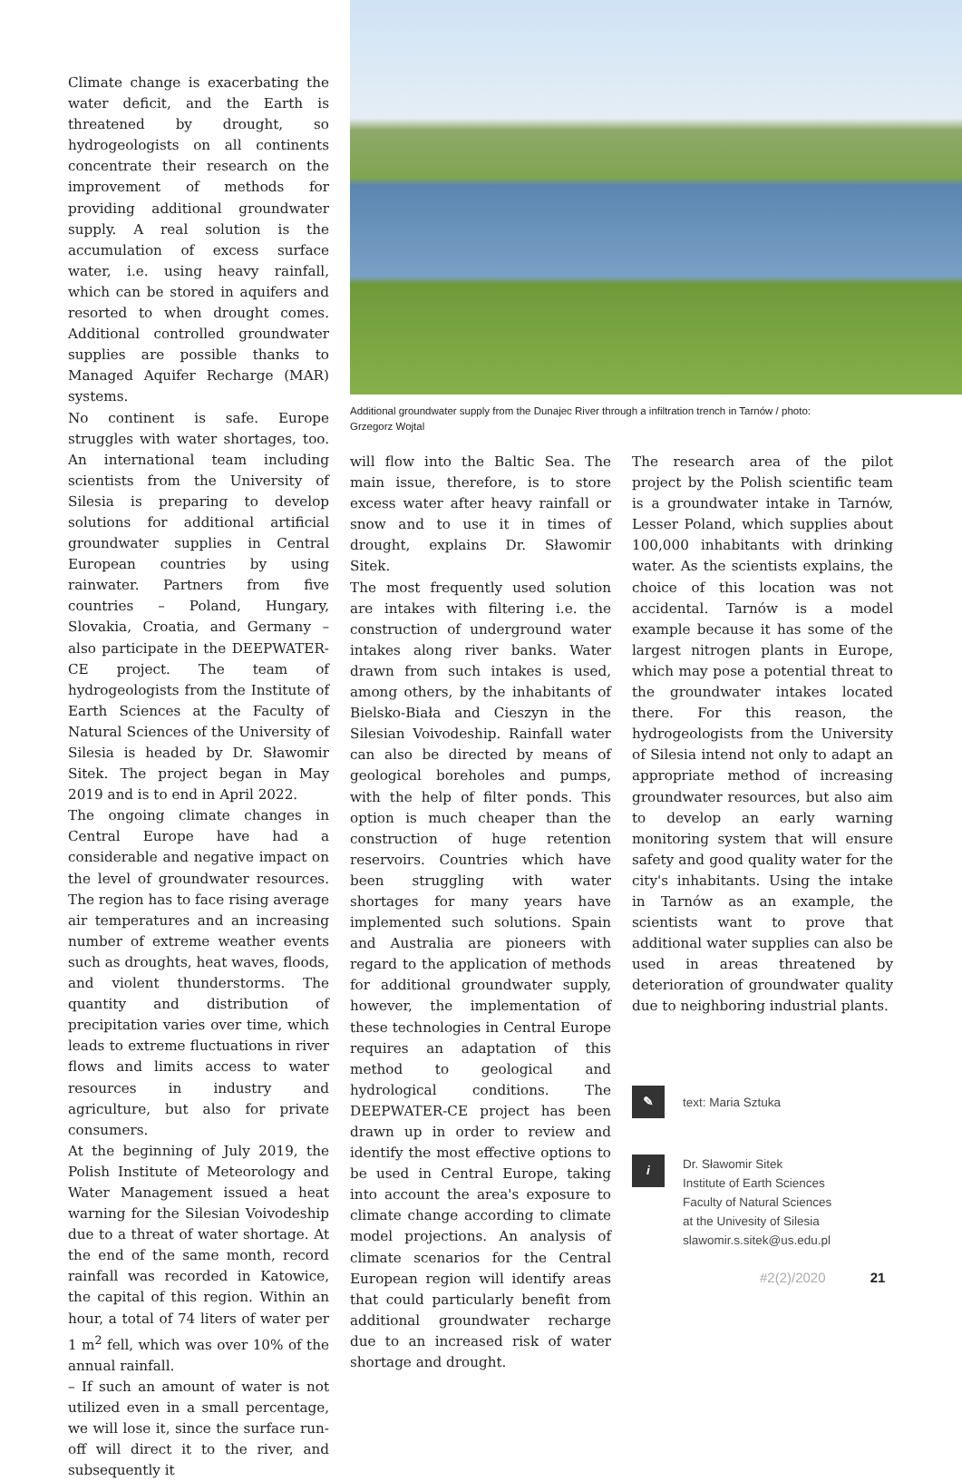Climate change is exacerbating the water deficit, and the Earth is threatened by drought, so hydrogeologists on all continents concentrate their research on the improvement of methods for providing additional groundwater supply. A real solution is the accumulation of excess surface water, i.e. using heavy rainfall, which can be stored in aquifers and resorted to when drought comes. Additional controlled groundwater supplies are possible thanks to Managed Aquifer Recharge (MAR) systems.
No continent is safe. Europe struggles with water shortages, too. An international team including scientists from the University of Silesia is preparing to develop solutions for additional artificial groundwater supplies in Central European countries by using rainwater. Partners from five countries – Poland, Hungary, Slovakia, Croatia, and Germany – also participate in the DEEPWATER-CE project. The team of hydrogeologists from the Institute of Earth Sciences at the Faculty of Natural Sciences of the University of Silesia is headed by Dr. Sławomir Sitek. The project began in May 2019 and is to end in April 2022.
The ongoing climate changes in Central Europe have had a considerable and negative impact on the level of groundwater resources. The region has to face rising average air temperatures and an increasing number of extreme weather events such as droughts, heat waves, floods, and violent thunderstorms. The quantity and distribution of precipitation varies over time, which leads to extreme fluctuations in river flows and limits access to water resources in industry and agriculture, but also for private consumers.
At the beginning of July 2019, the Polish Institute of Meteorology and Water Management issued a heat warning for the Silesian Voivodeship due to a threat of water shortage. At the end of the same month, record rainfall was recorded in Katowice, the capital of this region. Within an hour, a total of 74 liters of water per 1 m<sup>2</sup> fell, which was over 10% of the annual rainfall.
– If such an amount of water is not utilized even in a small percentage, we will lose it, since the surface run-off will direct it to the river, and subsequently it
Additional groundwater supply from the Dunajec River through a infiltration trench in Tarnów / photo: Grzegorz Wojtal
will flow into the Baltic Sea. The main issue, therefore, is to store excess water after heavy rainfall or snow and to use it in times of drought, explains Dr. Sławomir Sitek.
The most frequently used solution are intakes with filtering i.e. the construction of underground water intakes along river banks. Water drawn from such intakes is used, among others, by the inhabitants of Bielsko-Biała and Cieszyn in the Silesian Voivodeship. Rainfall water can also be directed by means of geological boreholes and pumps, with the help of filter ponds. This option is much cheaper than the construction of huge retention reservoirs. Countries which have been struggling with water shortages for many years have implemented such solutions. Spain and Australia are pioneers with regard to the application of methods for additional groundwater supply, however, the implementation of these technologies in Central Europe requires an adaptation of this method to geological and hydrological conditions. The DEEPWATER-CE project has been drawn up in order to review and identify the most effective options to be used in Central Europe, taking into account the area's exposure to climate change according to climate model projections. An analysis of climate scenarios for the Central European region will identify areas that could particularly benefit from additional groundwater recharge due to an increased risk of water shortage and drought.
The research area of the pilot project by the Polish scientific team is a groundwater intake in Tarnów, Lesser Poland, which supplies about 100,000 inhabitants with drinking water. As the scientists explains, the choice of this location was not accidental. Tarnów is a model example because it has some of the largest nitrogen plants in Europe, which may pose a potential threat to the groundwater intakes located there. For this reason, the hydrogeologists from the University of Silesia intend not only to adapt an appropriate method of increasing groundwater resources, but also aim to develop an early warning monitoring system that will ensure safety and good quality water for the city's inhabitants. Using the intake in Tarnów as an example, the scientists want to prove that additional water supplies can also be used in areas threatened by deterioration of groundwater quality due to neighboring industrial plants.
✎ text: Maria Sztuka
i Dr. Sławomir Sitek
Institute of Earth Sciences
Faculty of Natural Sciences
at the Univesity of Silesia
slawomir.s.sitek@us.edu.pl
#2(2)/2020 21